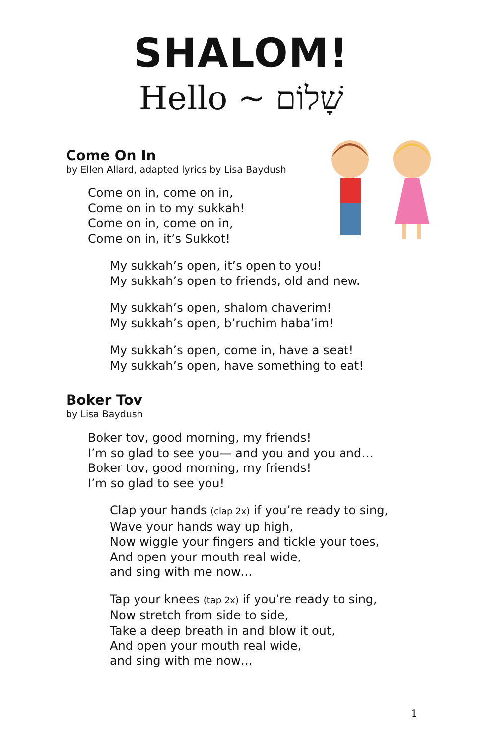SHALOM!
Hello ~ שָׁלוֹם
Come On In
by Ellen Allard, adapted lyrics by Lisa Baydush
Come on in, come on in,
Come on in to my sukkah!
Come on in, come on in,
Come on in, it’s Sukkot!
My sukkah’s open, it’s open to you!
My sukkah’s open to friends, old and new.
My sukkah’s open, shalom chaverim!
My sukkah’s open, b’ruchim haba’im!
My sukkah’s open, come in, have a seat!
My sukkah’s open, have something to eat!
Boker Tov
by Lisa Baydush
Boker tov, good morning, my friends!
I’m so glad to see you— and you and you and…
Boker tov, good morning, my friends!
I’m so glad to see you!
Clap your hands (clap 2x) if you’re ready to sing,
Wave your hands way up high,
Now wiggle your fingers and tickle your toes,
And open your mouth real wide,
and sing with me now…
Tap your knees (tap 2x) if you’re ready to sing,
Now stretch from side to side,
Take a deep breath in and blow it out,
And open your mouth real wide,
and sing with me now…
1